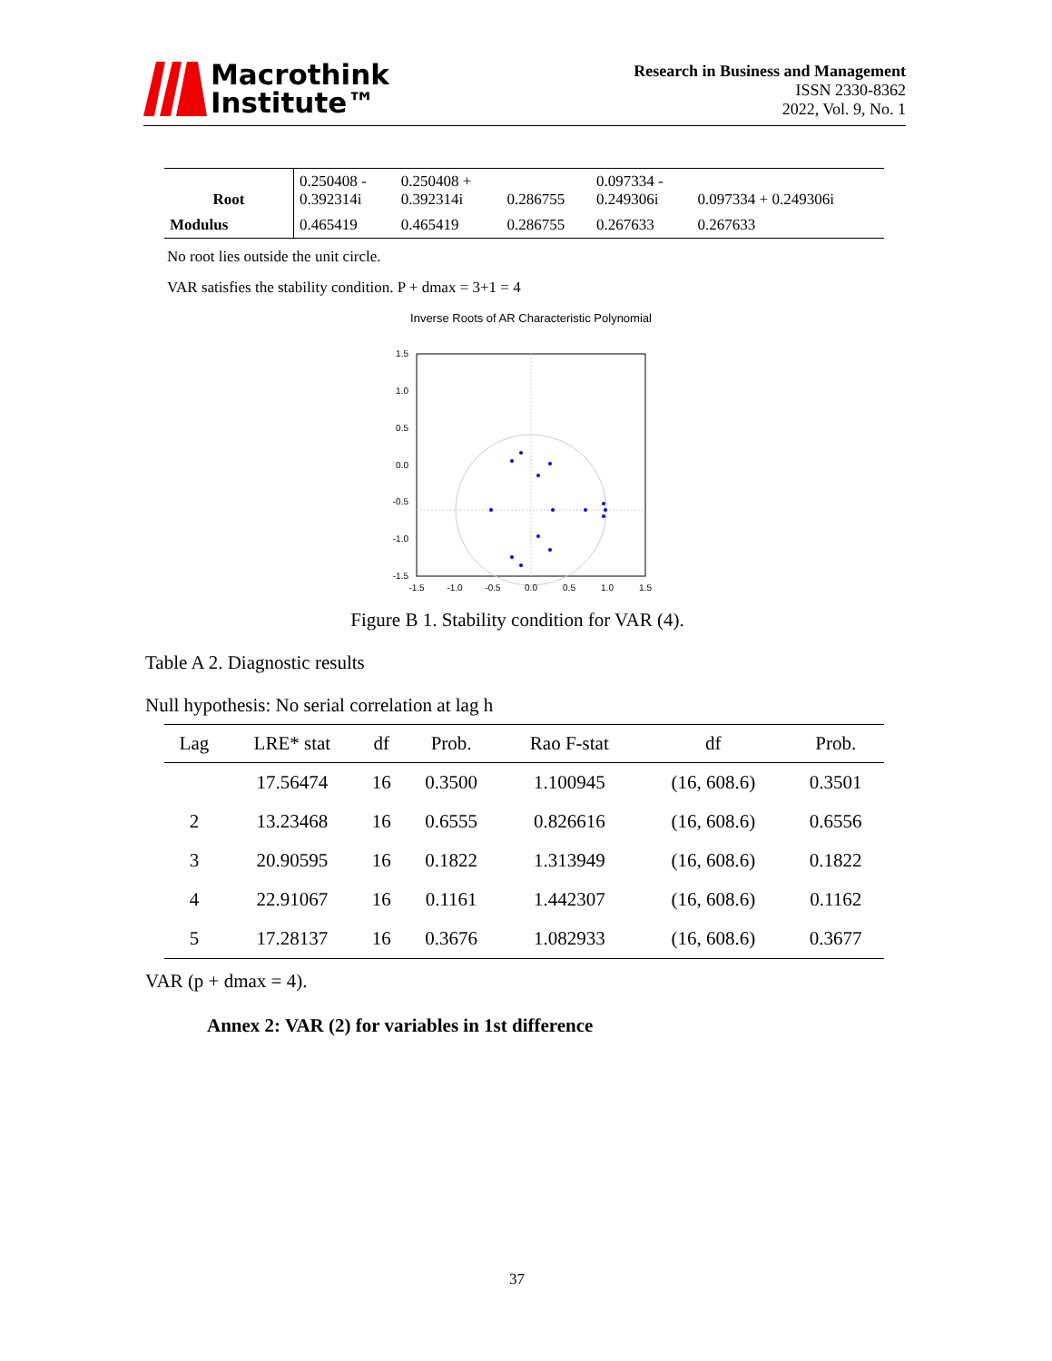Macrothink
Institute™
Research in Business and Management
ISSN 2330-8362
2022, Vol. 9, No. 1
| Root | 0.250408 - 0.392314i | 0.250408 + 0.392314i | 0.286755 | 0.097334 - 0.249306i | 0.097334 + 0.249306i |
| Modulus | 0.465419 | 0.465419 | 0.286755 | 0.267633 | 0.267633 |
No root lies outside the unit circle.
VAR satisfies the stability condition. P + dmax = 3+1 = 4
Inverse Roots of AR Characteristic Polynomial
1.5
1.0
0.5
0.0
-0.5
-1.0
-1.5
-1.5
-1.0
-0.5
0.0
0.5
1.0
1.5
Figure B 1. Stability condition for VAR (4).
Table A 2. Diagnostic results
Null hypothesis: No serial correlation at lag h
| Lag | LRE* stat | df | Prob. | Rao F-stat | df | Prob. |
| --- | --- | --- | --- | --- | --- | --- |
| | 17.56474 | 16 | 0.3500 | 1.100945 | (16, 608.6) | 0.3501 |
| 2 | 13.23468 | 16 | 0.6555 | 0.826616 | (16, 608.6) | 0.6556 |
| 3 | 20.90595 | 16 | 0.1822 | 1.313949 | (16, 608.6) | 0.1822 |
| 4 | 22.91067 | 16 | 0.1161 | 1.442307 | (16, 608.6) | 0.1162 |
| 5 | 17.28137 | 16 | 0.3676 | 1.082933 | (16, 608.6) | 0.3677 |
VAR (p + dmax = 4).
Annex 2: VAR (2) for variables in 1st difference
37